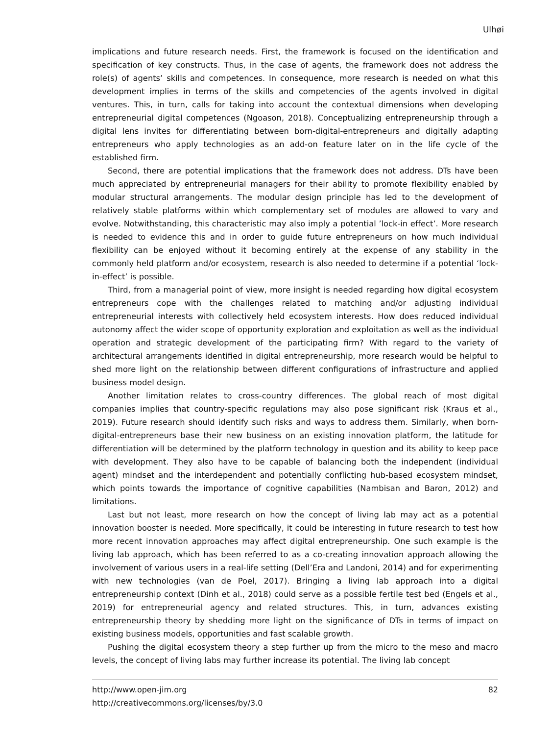Ulhøi
implications and future research needs. First, the framework is focused on the identification and specification of key constructs. Thus, in the case of agents, the framework does not address the role(s) of agents’ skills and competences. In consequence, more research is needed on what this development implies in terms of the skills and competencies of the agents involved in digital ventures. This, in turn, calls for taking into account the contextual dimensions when developing entrepreneurial digital competences (Ngoason, 2018). Conceptualizing entrepreneurship through a digital lens invites for differentiating between born-digital-entrepreneurs and digitally adapting entrepreneurs who apply technologies as an add-on feature later on in the life cycle of the established firm.
Second, there are potential implications that the framework does not address. DTs have been much appreciated by entrepreneurial managers for their ability to promote flexibility enabled by modular structural arrangements. The modular design principle has led to the development of relatively stable platforms within which complementary set of modules are allowed to vary and evolve. Notwithstanding, this characteristic may also imply a potential ’lock-in effect’. More research is needed to evidence this and in order to guide future entrepreneurs on how much individual flexibility can be enjoyed without it becoming entirely at the expense of any stability in the commonly held platform and/or ecosystem, research is also needed to determine if a potential ‘lock-in-effect’ is possible.
Third, from a managerial point of view, more insight is needed regarding how digital ecosystem entrepreneurs cope with the challenges related to matching and/or adjusting individual entrepreneurial interests with collectively held ecosystem interests. How does reduced individual autonomy affect the wider scope of opportunity exploration and exploitation as well as the individual operation and strategic development of the participating firm? With regard to the variety of architectural arrangements identified in digital entrepreneurship, more research would be helpful to shed more light on the relationship between different configurations of infrastructure and applied business model design.
Another limitation relates to cross-country differences. The global reach of most digital companies implies that country-specific regulations may also pose significant risk (Kraus et al., 2019). Future research should identify such risks and ways to address them. Similarly, when born-digital-entrepreneurs base their new business on an existing innovation platform, the latitude for differentiation will be determined by the platform technology in question and its ability to keep pace with development. They also have to be capable of balancing both the independent (individual agent) mindset and the interdependent and potentially conflicting hub-based ecosystem mindset, which points towards the importance of cognitive capabilities (Nambisan and Baron, 2012) and limitations.
Last but not least, more research on how the concept of living lab may act as a potential innovation booster is needed. More specifically, it could be interesting in future research to test how more recent innovation approaches may affect digital entrepreneurship. One such example is the living lab approach, which has been referred to as a co-creating innovation approach allowing the involvement of various users in a real-life setting (Dell’Era and Landoni, 2014) and for experimenting with new technologies (van de Poel, 2017). Bringing a living lab approach into a digital entrepreneurship context (Dinh et al., 2018) could serve as a possible fertile test bed (Engels et al., 2019) for entrepreneurial agency and related structures. This, in turn, advances existing entrepreneurship theory by shedding more light on the significance of DTs in terms of impact on existing business models, opportunities and fast scalable growth.
Pushing the digital ecosystem theory a step further up from the micro to the meso and macro levels, the concept of living labs may further increase its potential. The living lab concept
http://www.open-jim.org
http://creativecommons.org/licenses/by/3.0
82